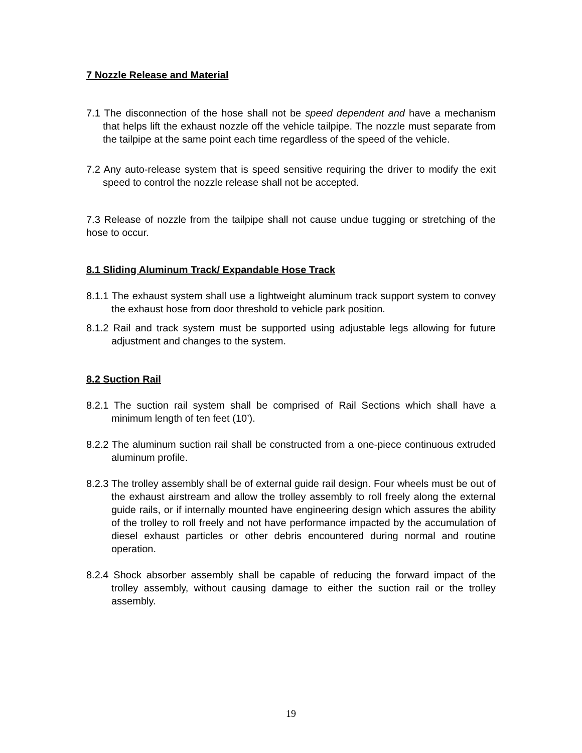7 Nozzle Release and Material
7.1 The disconnection of the hose shall not be speed dependent and have a mechanism that helps lift the exhaust nozzle off the vehicle tailpipe. The nozzle must separate from the tailpipe at the same point each time regardless of the speed of the vehicle.
7.2 Any auto-release system that is speed sensitive requiring the driver to modify the exit speed to control the nozzle release shall not be accepted.
7.3 Release of nozzle from the tailpipe shall not cause undue tugging or stretching of the hose to occur.
8.1 Sliding Aluminum Track/ Expandable Hose Track
8.1.1 The exhaust system shall use a lightweight aluminum track support system to convey the exhaust hose from door threshold to vehicle park position.
8.1.2 Rail and track system must be supported using adjustable legs allowing for future adjustment and changes to the system.
8.2 Suction Rail
8.2.1 The suction rail system shall be comprised of Rail Sections which shall have a minimum length of ten feet (10’).
8.2.2 The aluminum suction rail shall be constructed from a one-piece continuous extruded aluminum profile.
8.2.3 The trolley assembly shall be of external guide rail design. Four wheels must be out of the exhaust airstream and allow the trolley assembly to roll freely along the external guide rails, or if internally mounted have engineering design which assures the ability of the trolley to roll freely and not have performance impacted by the accumulation of diesel exhaust particles or other debris encountered during normal and routine operation.
8.2.4 Shock absorber assembly shall be capable of reducing the forward impact of the trolley assembly, without causing damage to either the suction rail or the trolley assembly.
19